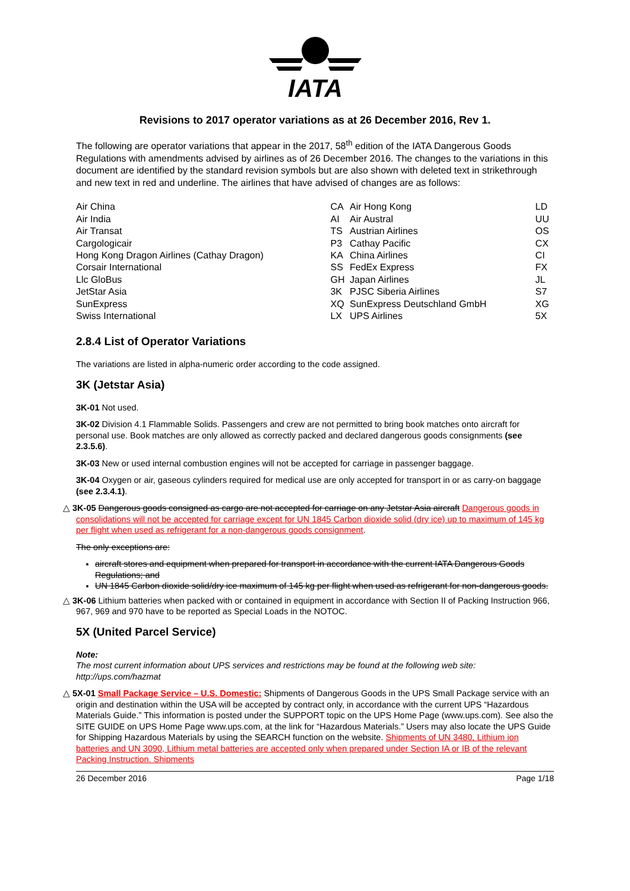IATA
Revisions to 2017 operator variations as at 26 December 2016, Rev 1.
The following are operator variations that appear in the 2017, 58<sup>th</sup> edition of the IATA Dangerous Goods Regulations with amendments advised by airlines as of 26 December 2016. The changes to the variations in this document are identified by the standard revision symbols but are also shown with deleted text in strikethrough and new text in red and underline. The airlines that have advised of changes are as follows:
| Air China | CA | Air Hong Kong | LD |
| Air India | AI | Air Austral | UU |
| Air Transat | TS | Austrian Airlines | OS |
| Cargologicair | P3 | Cathay Pacific | CX |
| Hong Kong Dragon Airlines (Cathay Dragon) | KA | China Airlines | CI |
| Corsair International | SS | FedEx Express | FX |
| Llc GloBus | GH | Japan Airlines | JL |
| JetStar Asia | 3K | PJSC Siberia Airlines | S7 |
| SunExpress | XQ | SunExpress Deutschland GmbH | XG |
| Swiss International | LX | UPS Airlines | 5X |
2.8.4 List of Operator Variations
The variations are listed in alpha-numeric order according to the code assigned.
3K (Jetstar Asia)
3K-01 Not used.
3K-02 Division 4.1 Flammable Solids. Passengers and crew are not permitted to bring book matches onto aircraft for personal use. Book matches are only allowed as correctly packed and declared dangerous goods consignments (see 2.3.5.6).
3K-03 New or used internal combustion engines will not be accepted for carriage in passenger baggage.
3K-04 Oxygen or air, gaseous cylinders required for medical use are only accepted for transport in or as carry-on baggage (see 2.3.4.1).
△ 3K-05 Dangerous goods consigned as cargo are not accepted for carriage on any Jetstar Asia aircraft Dangerous goods in consolidations will not be accepted for carriage except for UN 1845 Carbon dioxide solid (dry ice) up to maximum of 145 kg per flight when used as refrigerant for a non-dangerous goods consignment.
The only exceptions are:
aircraft stores and equipment when prepared for transport in accordance with the current IATA Dangerous Goods Regulations; and
UN 1845 Carbon dioxide solid/dry ice maximum of 145 kg per flight when used as refrigerant for non-dangerous goods.
△ 3K-06 Lithium batteries when packed with or contained in equipment in accordance with Section II of Packing Instruction 966, 967, 969 and 970 have to be reported as Special Loads in the NOTOC.
5X (United Parcel Service)
Note:
The most current information about UPS services and restrictions may be found at the following web site: http://ups.com/hazmat
△ 5X-01 Small Package Service – U.S. Domestic: Shipments of Dangerous Goods in the UPS Small Package service with an origin and destination within the USA will be accepted by contract only, in accordance with the current UPS “Hazardous Materials Guide.” This information is posted under the SUPPORT topic on the UPS Home Page (www.ups.com). See also the SITE GUIDE on UPS Home Page www.ups.com, at the link for “Hazardous Materials.” Users may also locate the UPS Guide for Shipping Hazardous Materials by using the SEARCH function on the website. Shipments of UN 3480, Lithium ion batteries and UN 3090, Lithium metal batteries are accepted only when prepared under Section IA or IB of the relevant Packing Instruction. Shipments
26 December 2016 Page 1/18